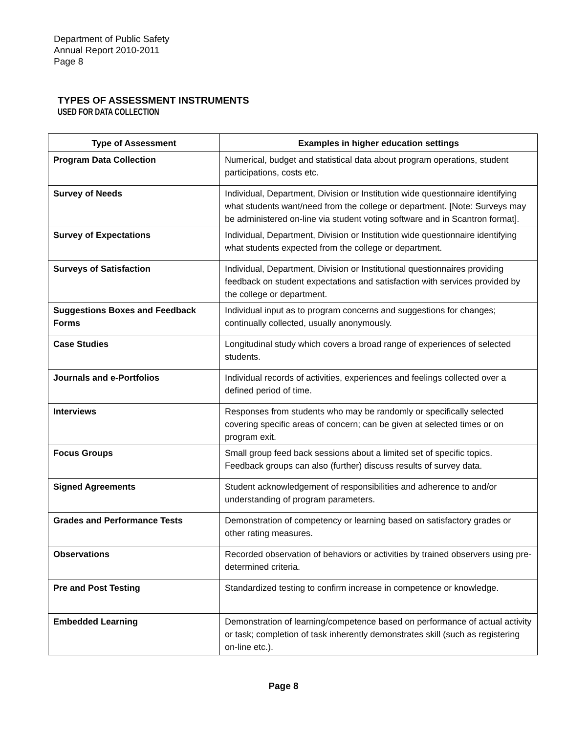Department of Public Safety
Annual Report 2010-2011
Page 8
TYPES OF ASSESSMENT INSTRUMENTS
USED FOR DATA COLLECTION
| Type of Assessment | Examples in higher education settings |
| --- | --- |
| Program Data Collection | Numerical, budget and statistical data about program operations, student participations, costs etc. |
| Survey of Needs | Individual, Department, Division or Institution wide questionnaire identifying what students want/need from the college or department. [Note: Surveys may be administered on-line via student voting software and in Scantron format]. |
| Survey of Expectations | Individual, Department, Division or Institution wide questionnaire identifying what students expected from the college or department. |
| Surveys of Satisfaction | Individual, Department, Division or Institutional questionnaires providing feedback on student expectations and satisfaction with services provided by the college or department. |
| Suggestions Boxes and Feedback Forms | Individual input as to program concerns and suggestions for changes; continually collected, usually anonymously. |
| Case Studies | Longitudinal study which covers a broad range of experiences of selected students. |
| Journals and e-Portfolios | Individual records of activities, experiences and feelings collected over a defined period of time. |
| Interviews | Responses from students who may be randomly or specifically selected covering specific areas of concern; can be given at selected times or on program exit. |
| Focus Groups | Small group feed back sessions about a limited set of specific topics. Feedback groups can also (further) discuss results of survey data. |
| Signed Agreements | Student acknowledgement of responsibilities and adherence to and/or understanding of program parameters. |
| Grades and Performance Tests | Demonstration of competency or learning based on satisfactory grades or other rating measures. |
| Observations | Recorded observation of behaviors or activities by trained observers using pre-determined criteria. |
| Pre and Post Testing | Standardized testing to confirm increase in competence or knowledge. |
| Embedded Learning | Demonstration of learning/competence based on performance of actual activity or task; completion of task inherently demonstrates skill (such as registering on-line etc.). |
Page 8